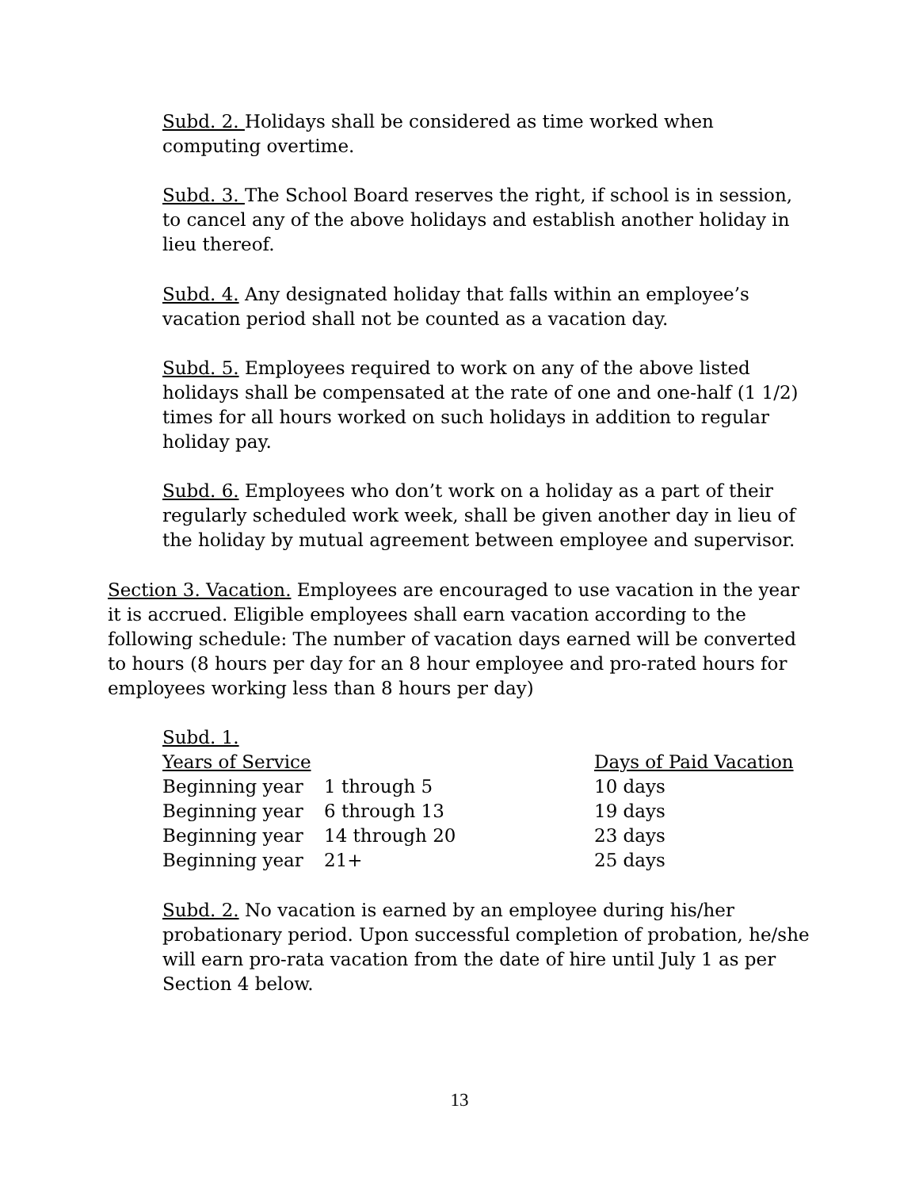Subd. 2. Holidays shall be considered as time worked when computing overtime.
Subd. 3. The School Board reserves the right, if school is in session, to cancel any of the above holidays and establish another holiday in lieu thereof.
Subd. 4. Any designated holiday that falls within an employee’s vacation period shall not be counted as a vacation day.
Subd. 5. Employees required to work on any of the above listed holidays shall be compensated at the rate of one and one-half (1 1/2) times for all hours worked on such holidays in addition to regular holiday pay.
Subd. 6. Employees who don’t work on a holiday as a part of their regularly scheduled work week, shall be given another day in lieu of the holiday by mutual agreement between employee and supervisor.
Section 3. Vacation. Employees are encouraged to use vacation in the year it is accrued. Eligible employees shall earn vacation according to the following schedule: The number of vacation days earned will be converted to hours (8 hours per day for an 8 hour employee and pro-rated hours for employees working less than 8 hours per day)
Subd. 1.
| Years of Service | | Days of Paid Vacation |
| Beginning year | 1 through 5 | 10 days |
| Beginning year | 6 through 13 | 19 days |
| Beginning year | 14 through 20 | 23 days |
| Beginning year | 21+ | 25 days |
Subd. 2. No vacation is earned by an employee during his/her probationary period. Upon successful completion of probation, he/she will earn pro-rata vacation from the date of hire until July 1 as per Section 4 below.
13